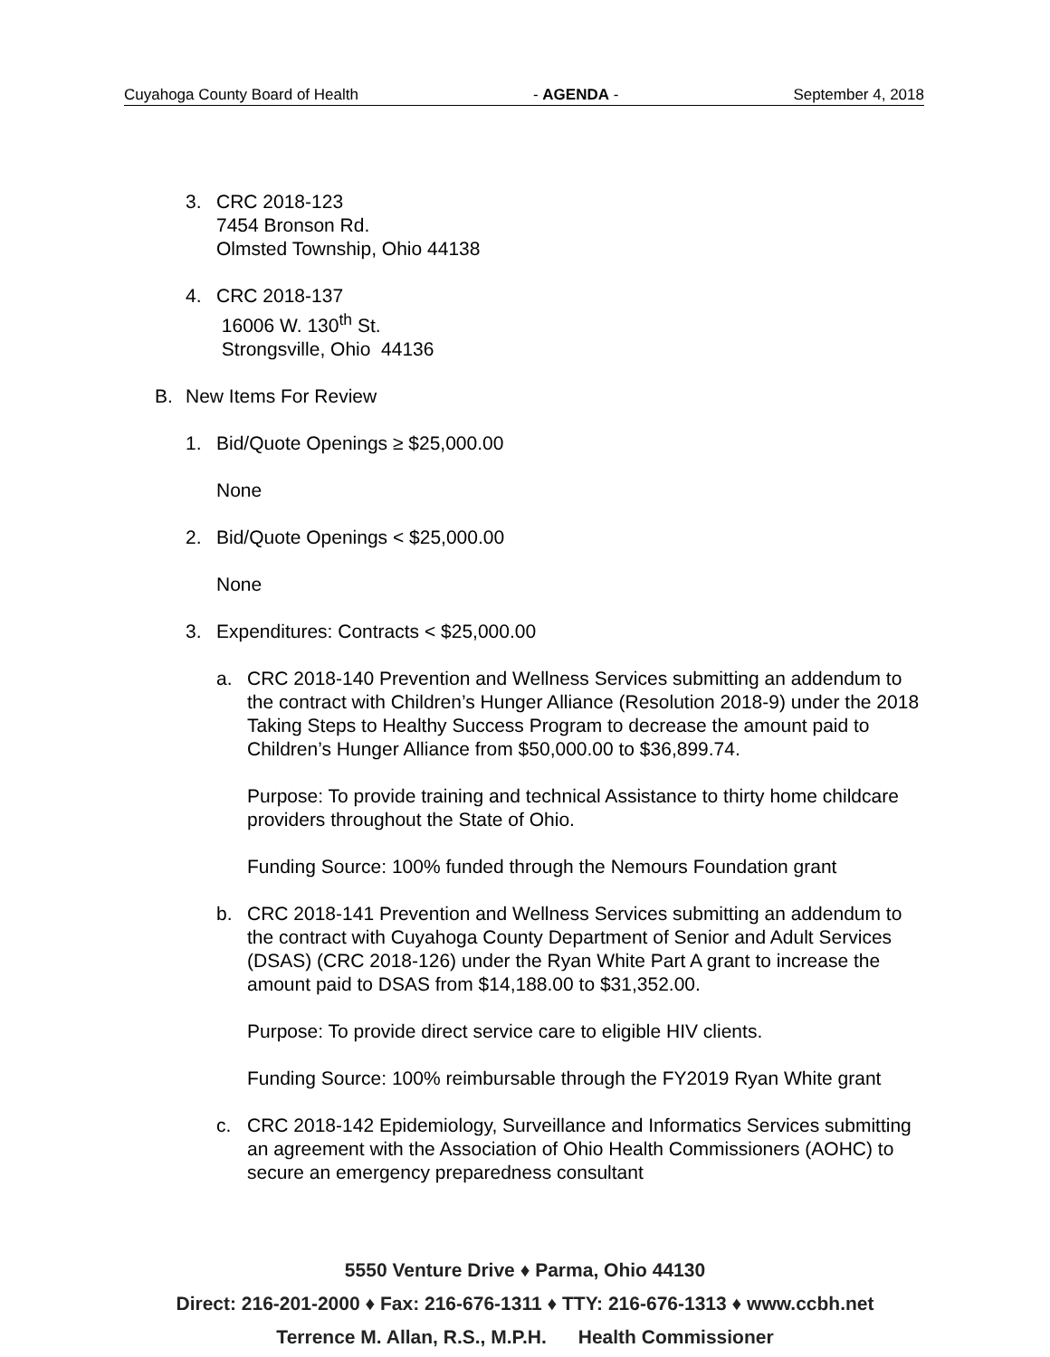Cuyahoga County Board of Health - AGENDA - September 4, 2018
3. CRC 2018-123
7454 Bronson Rd.
Olmsted Township, Ohio 44138
4. CRC 2018-137
16006 W. 130<sup>th</sup> St.
Strongsville, Ohio 44136
B. New Items For Review
1. Bid/Quote Openings ≥ $25,000.00
None
2. Bid/Quote Openings < $25,000.00
None
3. Expenditures: Contracts < $25,000.00
a. CRC 2018-140 Prevention and Wellness Services submitting an addendum to the contract with Children’s Hunger Alliance (Resolution 2018-9) under the 2018 Taking Steps to Healthy Success Program to decrease the amount paid to Children’s Hunger Alliance from $50,000.00 to $36,899.74.
Purpose: To provide training and technical Assistance to thirty home childcare providers throughout the State of Ohio.
Funding Source: 100% funded through the Nemours Foundation grant
b. CRC 2018-141 Prevention and Wellness Services submitting an addendum to the contract with Cuyahoga County Department of Senior and Adult Services (DSAS) (CRC 2018-126) under the Ryan White Part A grant to increase the amount paid to DSAS from $14,188.00 to $31,352.00.
Purpose: To provide direct service care to eligible HIV clients.
Funding Source: 100% reimbursable through the FY2019 Ryan White grant
c. CRC 2018-142 Epidemiology, Surveillance and Informatics Services submitting an agreement with the Association of Ohio Health Commissioners (AOHC) to secure an emergency preparedness consultant
5550 Venture Drive ♦ Parma, Ohio 44130
Direct: 216-201-2000 ♦ Fax: 216-676-1311 ♦ TTY: 216-676-1313 ♦ www.ccbh.net
Terrence M. Allan, R.S., M.P.H. Health Commissioner